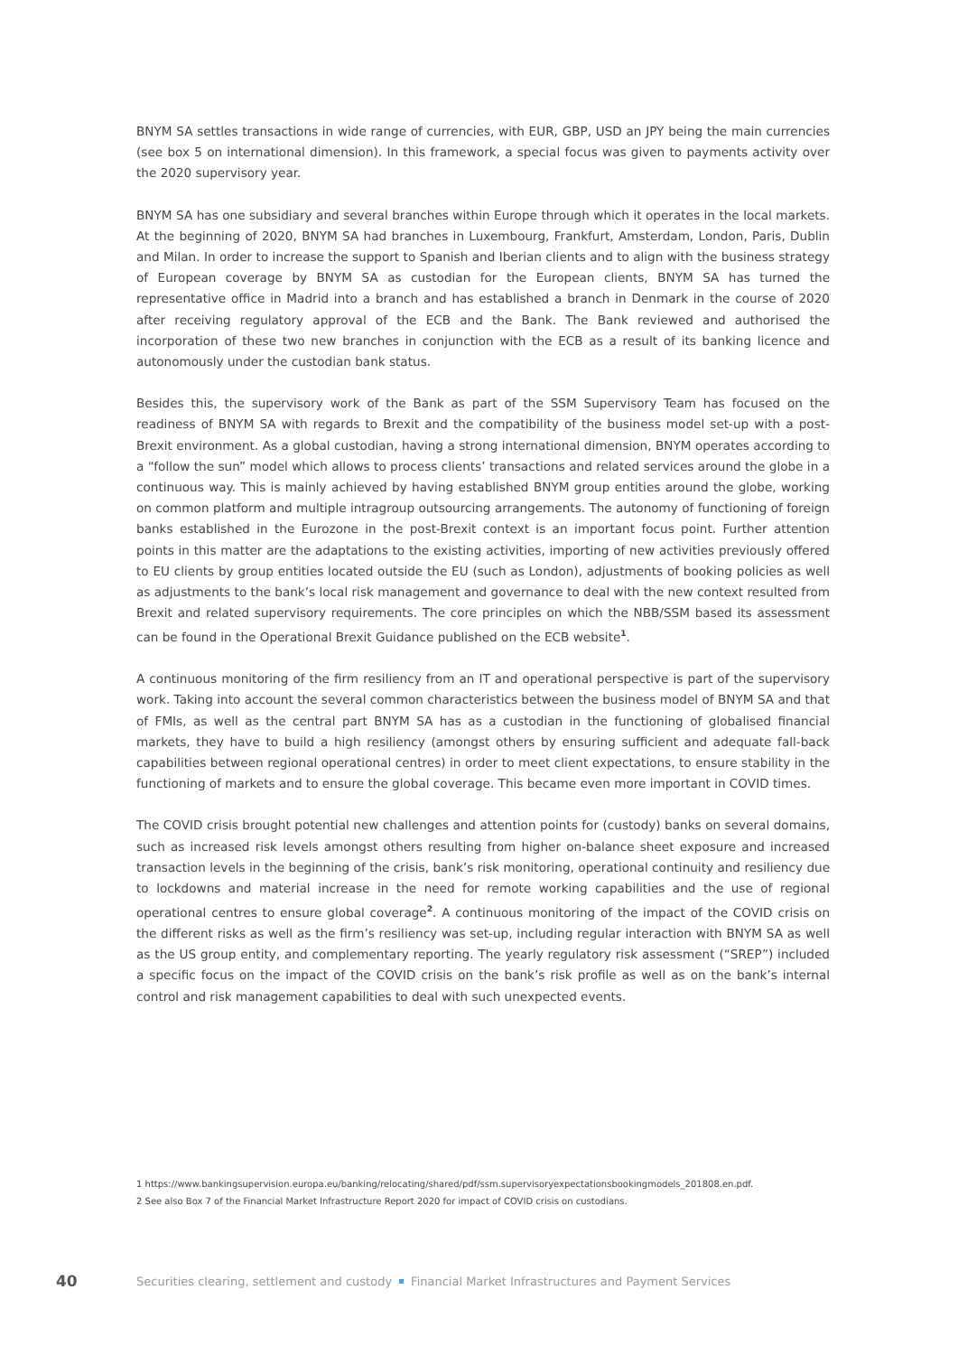BNYM SA settles transactions in wide range of currencies, with EUR, GBP, USD an JPY being the main currencies (see box 5 on international dimension). In this framework, a special focus was given to payments activity over the 2020 supervisory year.
BNYM SA has one subsidiary and several branches within Europe through which it operates in the local markets. At the beginning of 2020, BNYM SA had branches in Luxembourg, Frankfurt, Amsterdam, London, Paris, Dublin and Milan. In order to increase the support to Spanish and Iberian clients and to align with the business strategy of European coverage by BNYM SA as custodian for the European clients, BNYM SA has turned the representative office in Madrid into a branch and has established a branch in Denmark in the course of 2020 after receiving regulatory approval of the ECB and the Bank. The Bank reviewed and authorised the incorporation of these two new branches in conjunction with the ECB as a result of its banking licence and autonomously under the custodian bank status.
Besides this, the supervisory work of the Bank as part of the SSM Supervisory Team has focused on the readiness of BNYM SA with regards to Brexit and the compatibility of the business model set-up with a post-Brexit environment. As a global custodian, having a strong international dimension, BNYM operates according to a “follow the sun” model which allows to process clients’ transactions and related services around the globe in a continuous way. This is mainly achieved by having established BNYM group entities around the globe, working on common platform and multiple intragroup outsourcing arrangements. The autonomy of functioning of foreign banks established in the Eurozone in the post-Brexit context is an important focus point. Further attention points in this matter are the adaptations to the existing activities, importing of new activities previously offered to EU clients by group entities located outside the EU (such as London), adjustments of booking policies as well as adjustments to the bank’s local risk management and governance to deal with the new context resulted from Brexit and related supervisory requirements. The core principles on which the NBB/SSM based its assessment can be found in the Operational Brexit Guidance published on the ECB website<sup>1</sup>.
A continuous monitoring of the firm resiliency from an IT and operational perspective is part of the supervisory work. Taking into account the several common characteristics between the business model of BNYM SA and that of FMIs, as well as the central part BNYM SA has as a custodian in the functioning of globalised financial markets, they have to build a high resiliency (amongst others by ensuring sufficient and adequate fall-back capabilities between regional operational centres) in order to meet client expectations, to ensure stability in the functioning of markets and to ensure the global coverage. This became even more important in COVID times.
The COVID crisis brought potential new challenges and attention points for (custody) banks on several domains, such as increased risk levels amongst others resulting from higher on-balance sheet exposure and increased transaction levels in the beginning of the crisis, bank’s risk monitoring, operational continuity and resiliency due to lockdowns and material increase in the need for remote working capabilities and the use of regional operational centres to ensure global coverage<sup>2</sup>. A continuous monitoring of the impact of the COVID crisis on the different risks as well as the firm’s resiliency was set-up, including regular interaction with BNYM SA as well as the US group entity, and complementary reporting. The yearly regulatory risk assessment (“SREP”) included a specific focus on the impact of the COVID crisis on the bank’s risk profile as well as on the bank’s internal control and risk management capabilities to deal with such unexpected events.
1 https://www.bankingsupervision.europa.eu/banking/relocating/shared/pdf/ssm.supervisoryexpectationsbookingmodels_201808.en.pdf.
2 See also Box 7 of the Financial Market Infrastructure Report 2020 for impact of COVID crisis on custodians.
40 Securities clearing, settlement and custody Financial Market Infrastructures and Payment Services